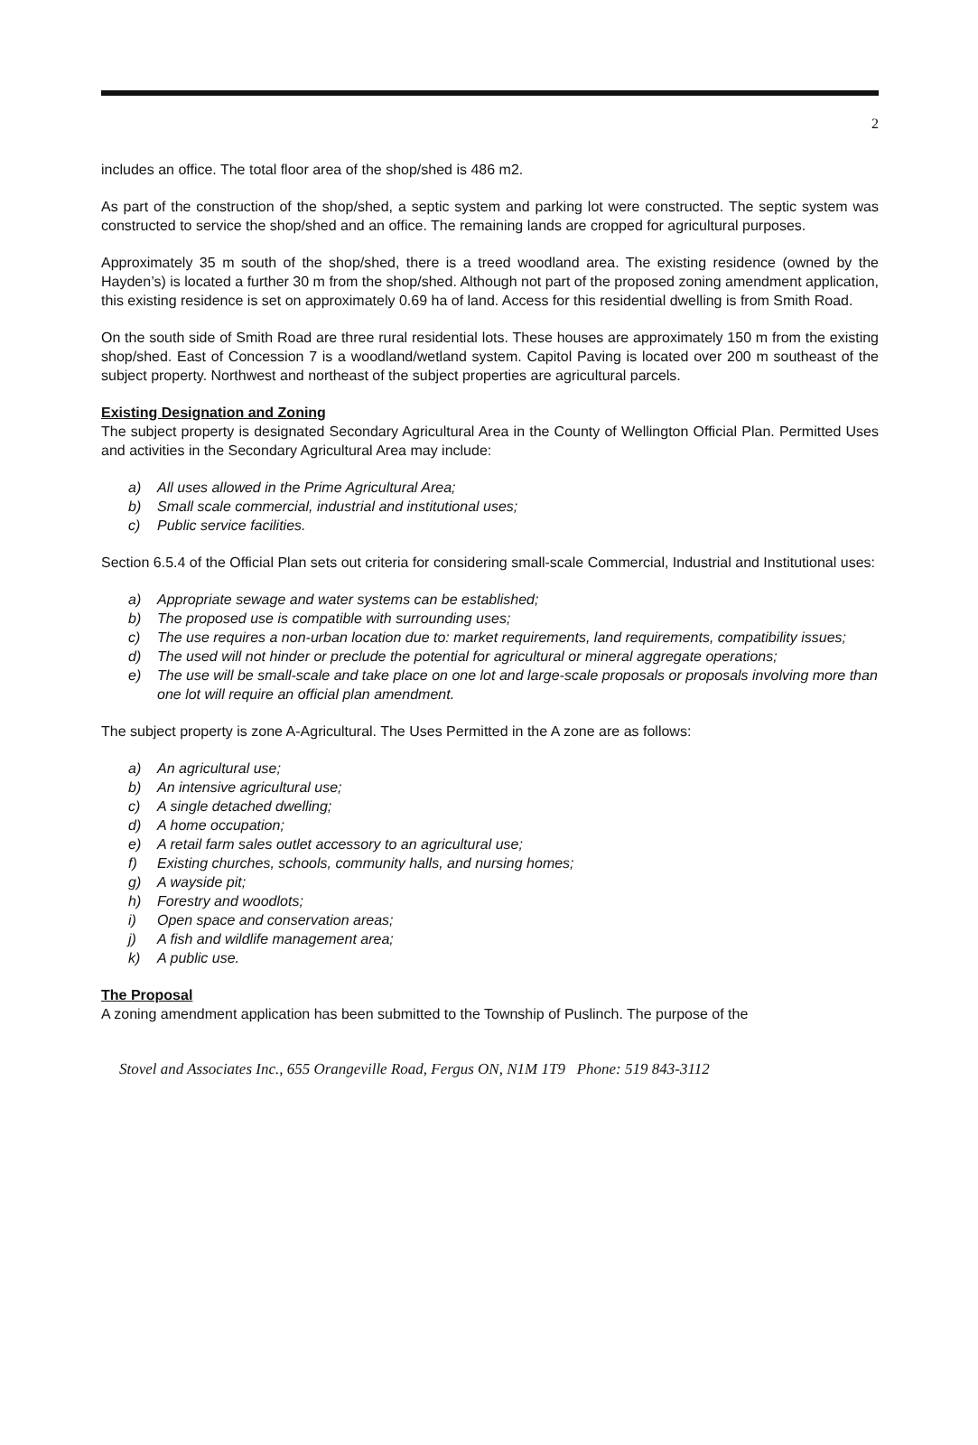2
includes an office. The total floor area of the shop/shed is 486 m2.
As part of the construction of the shop/shed, a septic system and parking lot were constructed. The septic system was constructed to service the shop/shed and an office. The remaining lands are cropped for agricultural purposes.
Approximately 35 m south of the shop/shed, there is a treed woodland area. The existing residence (owned by the Hayden’s) is located a further 30 m from the shop/shed. Although not part of the proposed zoning amendment application, this existing residence is set on approximately 0.69 ha of land. Access for this residential dwelling is from Smith Road.
On the south side of Smith Road are three rural residential lots. These houses are approximately 150 m from the existing shop/shed. East of Concession 7 is a woodland/wetland system. Capitol Paving is located over 200 m southeast of the subject property. Northwest and northeast of the subject properties are agricultural parcels.
Existing Designation and Zoning
The subject property is designated Secondary Agricultural Area in the County of Wellington Official Plan. Permitted Uses and activities in the Secondary Agricultural Area may include:
a) All uses allowed in the Prime Agricultural Area;
b) Small scale commercial, industrial and institutional uses;
c) Public service facilities.
Section 6.5.4 of the Official Plan sets out criteria for considering small-scale Commercial, Industrial and Institutional uses:
a) Appropriate sewage and water systems can be established;
b) The proposed use is compatible with surrounding uses;
c) The use requires a non-urban location due to: market requirements, land requirements, compatibility issues;
d) The used will not hinder or preclude the potential for agricultural or mineral aggregate operations;
e) The use will be small-scale and take place on one lot and large-scale proposals or proposals involving more than one lot will require an official plan amendment.
The subject property is zone A-Agricultural. The Uses Permitted in the A zone are as follows:
a) An agricultural use;
b) An intensive agricultural use;
c) A single detached dwelling;
d) A home occupation;
e) A retail farm sales outlet accessory to an agricultural use;
f) Existing churches, schools, community halls, and nursing homes;
g) A wayside pit;
h) Forestry and woodlots;
i) Open space and conservation areas;
j) A fish and wildlife management area;
k) A public use.
The Proposal
A zoning amendment application has been submitted to the Township of Puslinch. The purpose of the
Stovel and Associates Inc., 655 Orangeville Road, Fergus ON, N1M 1T9 Phone: 519 843-3112